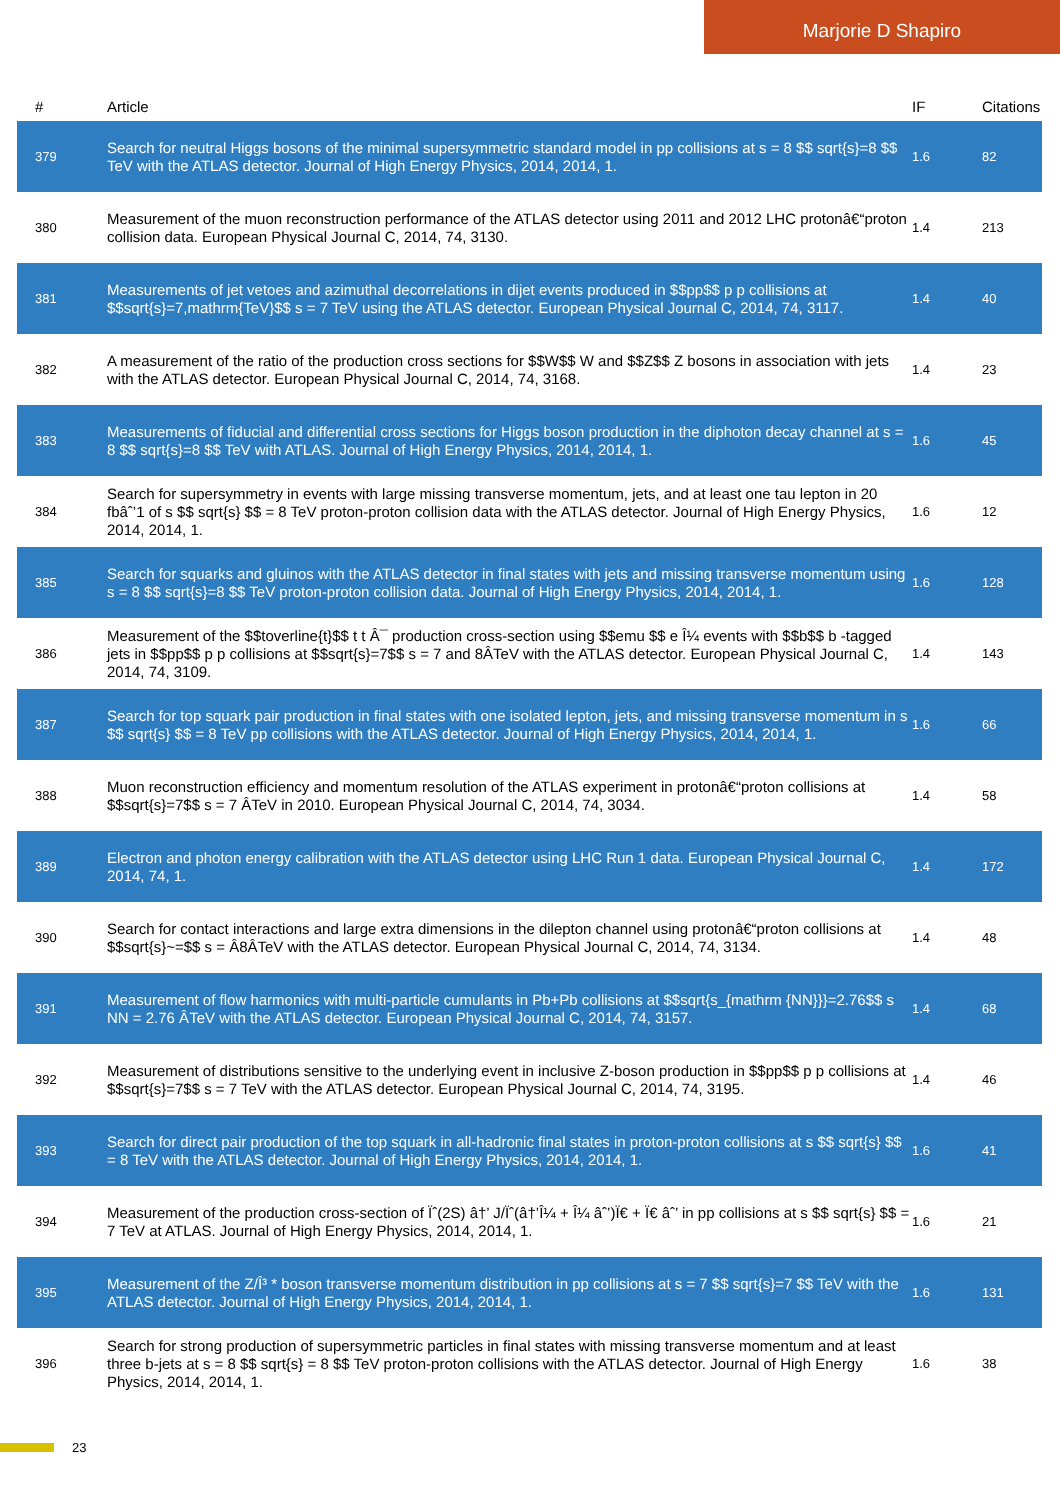Marjorie D Shapiro
| # | Article | IF | Citations |
| --- | --- | --- | --- |
| 379 | Search for neutral Higgs bosons of the minimal supersymmetric standard model in pp collisions at s = 8 $$ sqrt{s}=8 $$ TeV with the ATLAS detector. Journal of High Energy Physics, 2014, 2014, 1. | 1.6 | 82 |
| 380 | Measurement of the muon reconstruction performance of the ATLAS detector using 2011 and 2012 LHC protonâ€“proton collision data. European Physical Journal C, 2014, 74, 3130. | 1.4 | 213 |
| 381 | Measurements of jet vetoes and azimuthal decorrelations in dijet events produced in $$pp$$ p p collisions at $$sqrt{s}=7,mathrm{TeV}$$ s = 7 TeV using the ATLAS detector. European Physical Journal C, 2014, 74, 3117. | 1.4 | 40 |
| 382 | A measurement of the ratio of the production cross sections for $$W$$ W and $$Z$$ Z bosons in association with jets with the ATLAS detector. European Physical Journal C, 2014, 74, 3168. | 1.4 | 23 |
| 383 | Measurements of fiducial and differential cross sections for Higgs boson production in the diphoton decay channel at s = 8 $$ sqrt{s}=8 $$ TeV with ATLAS. Journal of High Energy Physics, 2014, 2014, 1. | 1.6 | 45 |
| 384 | Search for supersymmetry in events with large missing transverse momentum, jets, and at least one tau lepton in 20 fbâˆ’1 of s $$ sqrt{s} $$ = 8 TeV proton-proton collision data with the ATLAS detector. Journal of High Energy Physics, 2014, 2014, 1. | 1.6 | 12 |
| 385 | Search for squarks and gluinos with the ATLAS detector in final states with jets and missing transverse momentum using s = 8 $$ sqrt{s}=8 $$ TeV proton-proton collision data. Journal of High Energy Physics, 2014, 2014, 1. | 1.6 | 128 |
| 386 | Measurement of the $$toverline{t}$$ t t Â¯ production cross-section using $$emu $$ e Î¼ events with $$b$$ b -tagged jets in $$pp$$ p p collisions at $$sqrt{s}=7$$ s = 7 and 8ÂTeV with the ATLAS detector. European Physical Journal C, 2014, 74, 3109. | 1.4 | 143 |
| 387 | Search for top squark pair production in final states with one isolated lepton, jets, and missing transverse momentum in s $$ sqrt{s} $$ = 8 TeV pp collisions with the ATLAS detector. Journal of High Energy Physics, 2014, 2014, 1. | 1.6 | 66 |
| 388 | Muon reconstruction efficiency and momentum resolution of the ATLAS experiment in protonâ€“proton collisions at $$sqrt{s}=7$$ s = 7 ÂTeV in 2010. European Physical Journal C, 2014, 74, 3034. | 1.4 | 58 |
| 389 | Electron and photon energy calibration with the ATLAS detector using LHC Run 1 data. European Physical Journal C, 2014, 74, 1. | 1.4 | 172 |
| 390 | Search for contact interactions and large extra dimensions in the dilepton channel using protonâ€“proton collisions at $$sqrt{s}~=$$ s = Â8ÂTeV with the ATLAS detector. European Physical Journal C, 2014, 74, 3134. | 1.4 | 48 |
| 391 | Measurement of flow harmonics with multi-particle cumulants in Pb+Pb collisions at $$sqrt{s_{mathrm {NN}}}=2.76$$ s NN = 2.76 ÂTeV with the ATLAS detector. European Physical Journal C, 2014, 74, 3157. | 1.4 | 68 |
| 392 | Measurement of distributions sensitive to the underlying event in inclusive Z-boson production in $$pp$$ p p collisions at $$sqrt{s}=7$$ s = 7 TeV with the ATLAS detector. European Physical Journal C, 2014, 74, 3195. | 1.4 | 46 |
| 393 | Search for direct pair production of the top squark in all-hadronic final states in proton-proton collisions at s $$ sqrt{s} $$ = 8 TeV with the ATLAS detector. Journal of High Energy Physics, 2014, 2014, 1. | 1.6 | 41 |
| 394 | Measurement of the production cross-section of Ïˆ(2S) â†’ J/Ïˆ(â†’Î¼ + Î¼ âˆ’)Ï€ + Ï€ âˆ’ in pp collisions at s $$ sqrt{s} $$ = 7 TeV at ATLAS. Journal of High Energy Physics, 2014, 2014, 1. | 1.6 | 21 |
| 395 | Measurement of the Z/Î³ * boson transverse momentum distribution in pp collisions at s = 7 $$ sqrt{s}=7 $$ TeV with the ATLAS detector. Journal of High Energy Physics, 2014, 2014, 1. | 1.6 | 131 |
| 396 | Search for strong production of supersymmetric particles in final states with missing transverse momentum and at least three b-jets at s = 8 $$ sqrt{s} = 8 $$ TeV proton-proton collisions with the ATLAS detector. Journal of High Energy Physics, 2014, 2014, 1. | 1.6 | 38 |
23